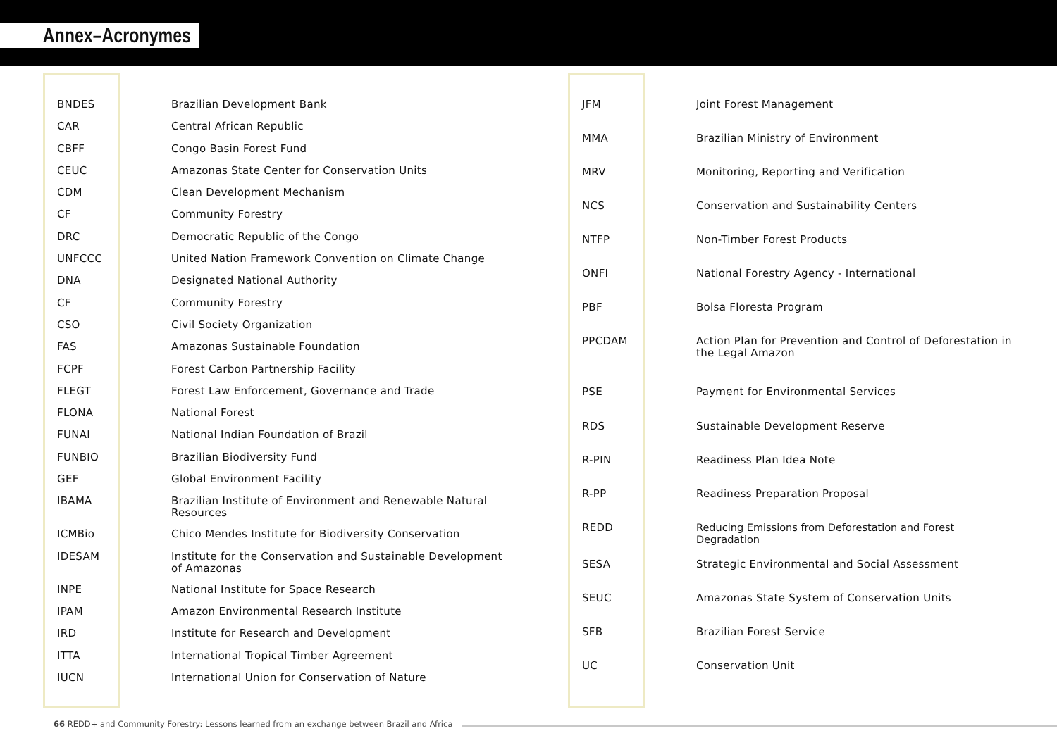Annex–Acronymes
| BNDES | Brazilian Development Bank |
| CAR | Central African Republic |
| CBFF | Congo Basin Forest Fund |
| CEUC | Amazonas State Center for Conservation Units |
| CDM | Clean Development Mechanism |
| CF | Community Forestry |
| DRC | Democratic Republic of the Congo |
| UNFCCC | United Nation Framework Convention on Climate Change |
| DNA | Designated National Authority |
| CF | Community Forestry |
| CSO | Civil Society Organization |
| FAS | Amazonas Sustainable Foundation |
| FCPF | Forest Carbon Partnership Facility |
| FLEGT | Forest Law Enforcement, Governance and Trade |
| FLONA | National Forest |
| FUNAI | National Indian Foundation of Brazil |
| FUNBIO | Brazilian Biodiversity Fund |
| GEF | Global Environment Facility |
| IBAMA | Brazilian Institute of Environment and Renewable Natural Resources |
| ICMBio | Chico Mendes Institute for Biodiversity Conservation |
| IDESAM | Institute for the Conservation and Sustainable Development of Amazonas |
| INPE | National Institute for Space Research |
| IPAM | Amazon Environmental Research Institute |
| IRD | Institute for Research and Development |
| ITTA | International Tropical Timber Agreement |
| IUCN | International Union for Conservation of Nature |
| JFM | Joint Forest Management |
| MMA | Brazilian Ministry of Environment |
| MRV | Monitoring, Reporting and Verification |
| NCS | Conservation and Sustainability Centers |
| NTFP | Non-Timber Forest Products |
| ONFI | National Forestry Agency - International |
| PBF | Bolsa Floresta Program |
| PPCDAM | Action Plan for Prevention and Control of Deforestation in the Legal Amazon |
| PSE | Payment for Environmental Services |
| RDS | Sustainable Development Reserve |
| R-PIN | Readiness Plan Idea Note |
| R-PP | Readiness Preparation Proposal |
| REDD | Reducing Emissions from Deforestation and Forest Degradation |
| SESA | Strategic Environmental and Social Assessment |
| SEUC | Amazonas State System of Conservation Units |
| SFB | Brazilian Forest Service |
| UC | Conservation Unit |
66 REDD+ and Community Forestry: Lessons learned from an exchange between Brazil and Africa